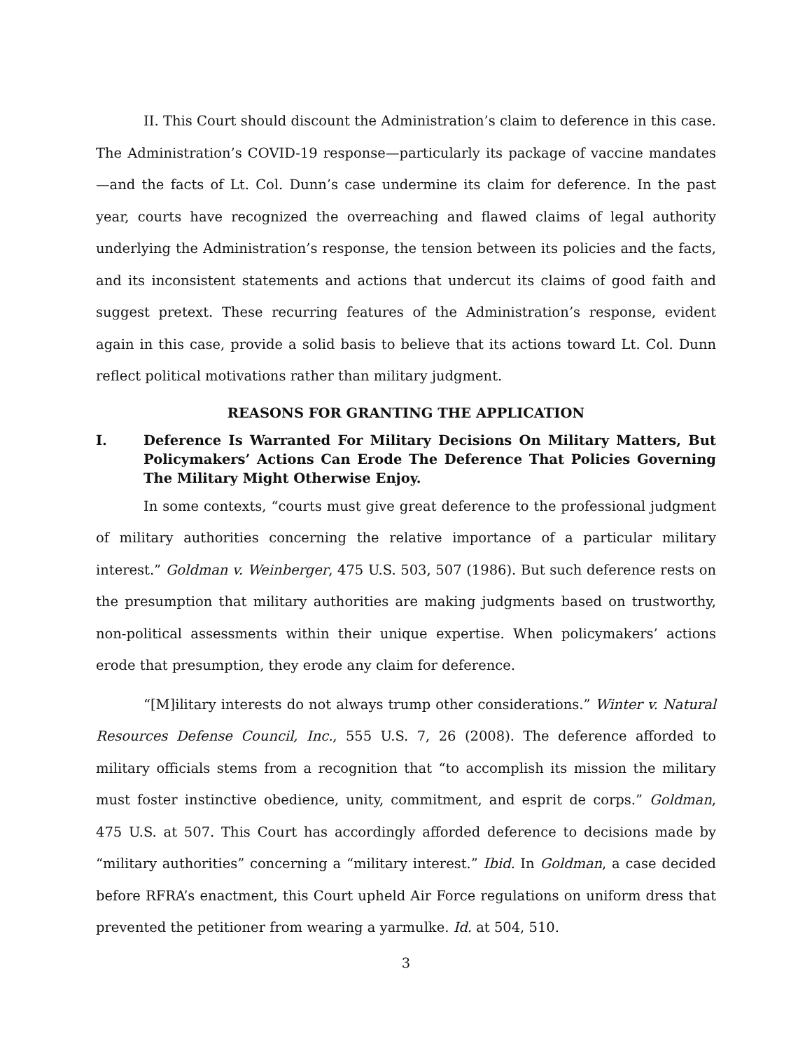II. This Court should discount the Administration’s claim to deference in this case. The Administration’s COVID-19 response—particularly its package of vaccine mandates—and the facts of Lt. Col. Dunn’s case undermine its claim for deference. In the past year, courts have recognized the overreaching and flawed claims of legal authority underlying the Administration’s response, the tension between its policies and the facts, and its inconsistent statements and actions that undercut its claims of good faith and suggest pretext. These recurring features of the Administration’s response, evident again in this case, provide a solid basis to believe that its actions toward Lt. Col. Dunn reflect political motivations rather than military judgment.
REASONS FOR GRANTING THE APPLICATION
I. Deference Is Warranted For Military Decisions On Military Matters, But Policymakers’ Actions Can Erode The Deference That Policies Governing The Military Might Otherwise Enjoy.
In some contexts, “courts must give great deference to the professional judgment of military authorities concerning the relative importance of a particular military interest.” Goldman v. Weinberger, 475 U.S. 503, 507 (1986). But such deference rests on the presumption that military authorities are making judgments based on trustworthy, non-political assessments within their unique expertise. When policymakers’ actions erode that presumption, they erode any claim for deference.
“[M]ilitary interests do not always trump other considerations.” Winter v. Natural Resources Defense Council, Inc., 555 U.S. 7, 26 (2008). The deference afforded to military officials stems from a recognition that “to accomplish its mission the military must foster instinctive obedience, unity, commitment, and esprit de corps.” Goldman, 475 U.S. at 507. This Court has accordingly afforded deference to decisions made by “military authorities” concerning a “military interest.” Ibid. In Goldman, a case decided before RFRA’s enactment, this Court upheld Air Force regulations on uniform dress that prevented the petitioner from wearing a yarmulke. Id. at 504, 510.
3